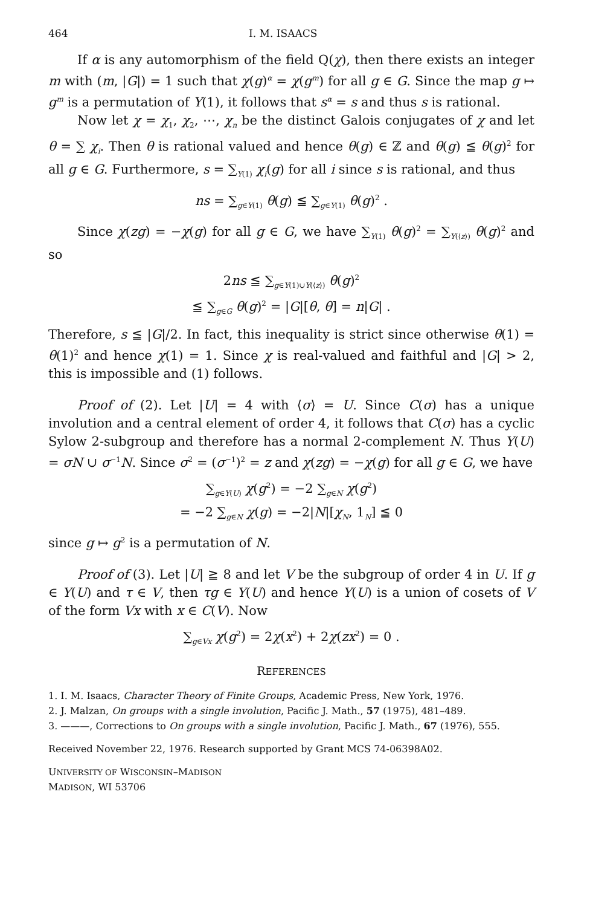464 I. M. ISAACS
If α is any automorphism of the field Q(χ), then there exists an integer m with (m, |G|) = 1 such that χ(g)<sup>α</sup> = χ(g<sup>m</sup>) for all g ∈ G. Since the map g ↦ g<sup>m</sup> is a permutation of Y(1), it follows that s<sup>α</sup> = s and thus s is rational.
Now let χ = χ<sub>1</sub>, χ<sub>2</sub>, ⋯, χ<sub>n</sub> be the distinct Galois conjugates of χ and let θ = ∑ χ<sub>i</sub>. Then θ is rational valued and hence θ(g) ∈ ℤ and θ(g) ≦ θ(g)<sup>2</sup> for all g ∈ G. Furthermore, s = ∑<sub>Y(1)</sub> χ<sub>i</sub>(g) for all i since s is rational, and thus
ns = ∑<sub>g∈Y(1)</sub> θ(g) ≦ ∑<sub>g∈Y(1)</sub> θ(g)<sup>2</sup> .
Since χ(zg) = −χ(g) for all g ∈ G, we have ∑<sub>Y(1)</sub> θ(g)<sup>2</sup> = ∑<sub>Y(⟨z⟩)</sub> θ(g)<sup>2</sup> and so
2ns ≦ ∑<sub>g∈Y(1)∪Y(⟨z⟩)</sub> θ(g)<sup>2</sup>
≦ ∑<sub>g∈G</sub> θ(g)<sup>2</sup> = |G|[θ, θ] = n|G| .
Therefore, s ≦ |G|/2. In fact, this inequality is strict since otherwise θ(1) = θ(1)<sup>2</sup> and hence χ(1) = 1. Since χ is real-valued and faithful and |G| > 2, this is impossible and (1) follows.
Proof of (2). Let |U| = 4 with ⟨σ⟩ = U. Since C(σ) has a unique involution and a central element of order 4, it follows that C(σ) has a cyclic Sylow 2-subgroup and therefore has a normal 2-complement N. Thus Y(U) = σN ∪ σ<sup>−1</sup>N. Since σ<sup>2</sup> = (σ<sup>−1</sup>)<sup>2</sup> = z and χ(zg) = −χ(g) for all g ∈ G, we have
∑<sub>g∈Y(U)</sub> χ(g<sup>2</sup>) = −2 ∑<sub>g∈N</sub> χ(g<sup>2</sup>)
= −2 ∑<sub>g∈N</sub> χ(g) = −2|N|[χ<sub>N</sub>, 1<sub>N</sub>] ≦ 0
since g ↦ g<sup>2</sup> is a permutation of N.
Proof of (3). Let |U| ≧ 8 and let V be the subgroup of order 4 in U. If g ∈ Y(U) and τ ∈ V, then τg ∈ Y(U) and hence Y(U) is a union of cosets of V of the form Vx with x ∈ C(V). Now
∑<sub>g∈Vx</sub> χ(g<sup>2</sup>) = 2χ(x<sup>2</sup>) + 2χ(zx<sup>2</sup>) = 0 .
REFERENCES
1. I. M. Isaacs, Character Theory of Finite Groups, Academic Press, New York, 1976.
2. J. Malzan, On groups with a single involution, Pacific J. Math., 57 (1975), 481–489.
3. ———, Corrections to On groups with a single involution, Pacific J. Math., 67 (1976), 555.
Received November 22, 1976. Research supported by Grant MCS 74-06398A02.
UNIVERSITY OF WISCONSIN–MADISON
MADISON, WI 53706